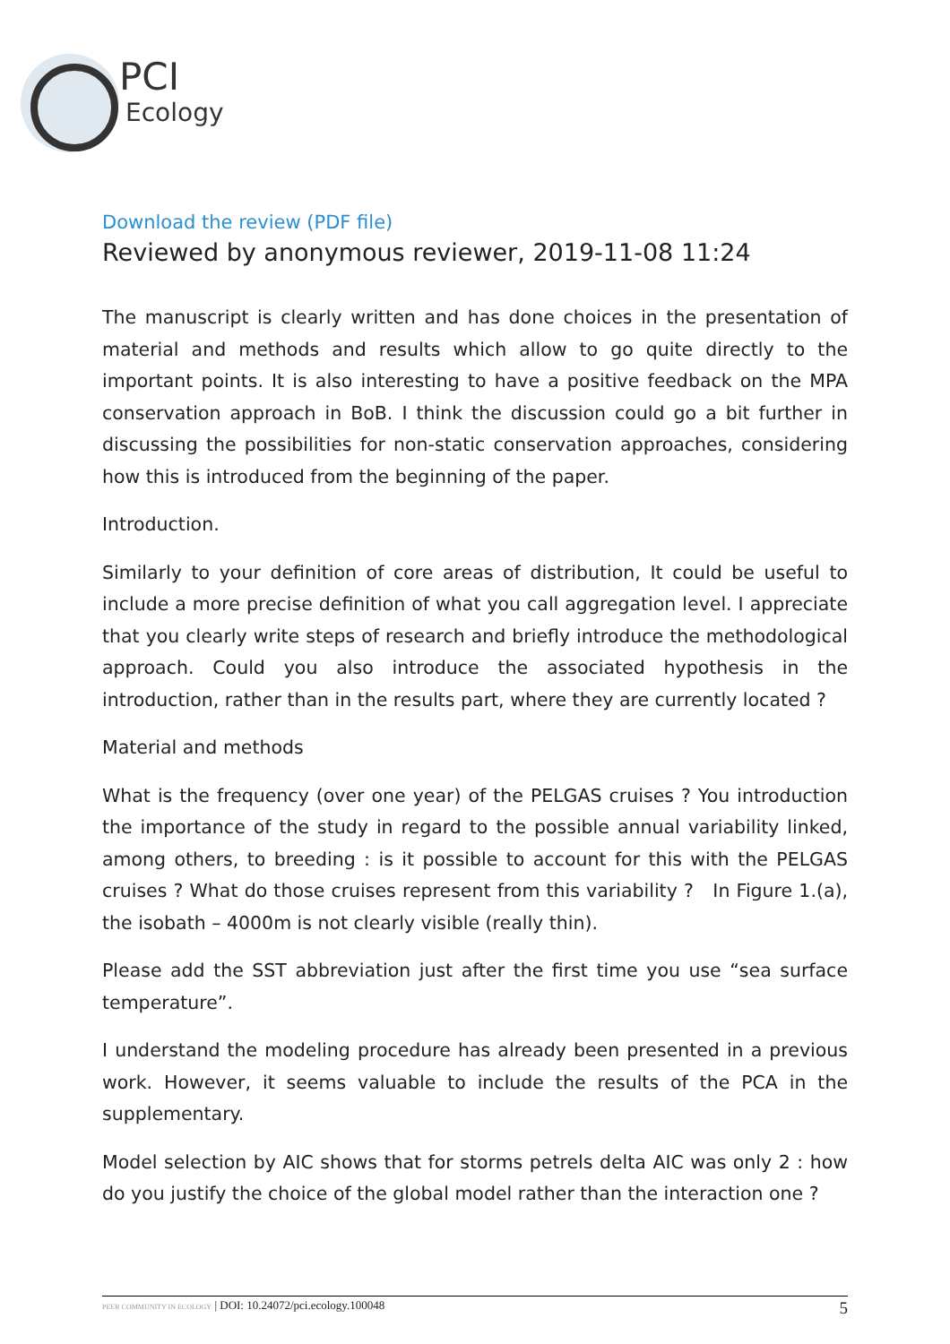PCI
Ecology
Download the review (PDF file)
Reviewed by anonymous reviewer, 2019-11-08 11:24
The manuscript is clearly written and has done choices in the presentation of material and methods and results which allow to go quite directly to the important points. It is also interesting to have a positive feedback on the MPA conservation approach in BoB. I think the discussion could go a bit further in discussing the possibilities for non-static conservation approaches, considering how this is introduced from the beginning of the paper.
Introduction.
Similarly to your definition of core areas of distribution, It could be useful to include a more precise definition of what you call aggregation level. I appreciate that you clearly write steps of research and briefly introduce the methodological approach. Could you also introduce the associated hypothesis in the introduction, rather than in the results part, where they are currently located ?
Material and methods
What is the frequency (over one year) of the PELGAS cruises ? You introduction the importance of the study in regard to the possible annual variability linked, among others, to breeding : is it possible to account for this with the PELGAS cruises ? What do those cruises represent from this variability ? In Figure 1.(a), the isobath – 4000m is not clearly visible (really thin).
Please add the SST abbreviation just after the first time you use “sea surface temperature”.
I understand the modeling procedure has already been presented in a previous work. However, it seems valuable to include the results of the PCA in the supplementary.
Model selection by AIC shows that for storms petrels delta AIC was only 2 : how do you justify the choice of the global model rather than the interaction one ?
PEER COMMUNITY IN ECOLOGY | DOI: 10.24072/pci.ecology.100048 5